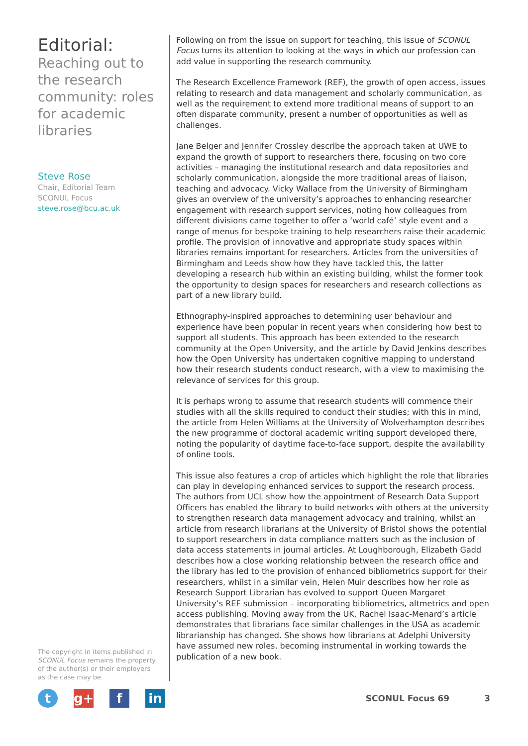Editorial:
Reaching out to the research community: roles for academic libraries
Steve Rose
Chair, Editorial Team
SCONUL Focus
steve.rose@bcu.ac.uk
The copyright in items published in SCONUL Focus remains the property of the author(s) or their employers as the case may be.
Following on from the issue on support for teaching, this issue of SCONUL Focus turns its attention to looking at the ways in which our profession can add value in supporting the research community.
The Research Excellence Framework (REF), the growth of open access, issues relating to research and data management and scholarly communication, as well as the requirement to extend more traditional means of support to an often disparate community, present a number of opportunities as well as challenges.
Jane Belger and Jennifer Crossley describe the approach taken at UWE to expand the growth of support to researchers there, focusing on two core activities – managing the institutional research and data repositories and scholarly communication, alongside the more traditional areas of liaison, teaching and advocacy. Vicky Wallace from the University of Birmingham gives an overview of the university’s approaches to enhancing researcher engagement with research support services, noting how colleagues from different divisions came together to offer a ‘world café’ style event and a range of menus for bespoke training to help researchers raise their academic profile. The provision of innovative and appropriate study spaces within libraries remains important for researchers. Articles from the universities of Birmingham and Leeds show how they have tackled this, the latter developing a research hub within an existing building, whilst the former took the opportunity to design spaces for researchers and research collections as part of a new library build.
Ethnography-inspired approaches to determining user behaviour and experience have been popular in recent years when considering how best to support all students. This approach has been extended to the research community at the Open University, and the article by David Jenkins describes how the Open University has undertaken cognitive mapping to understand how their research students conduct research, with a view to maximising the relevance of services for this group.
It is perhaps wrong to assume that research students will commence their studies with all the skills required to conduct their studies; with this in mind, the article from Helen Williams at the University of Wolverhampton describes the new programme of doctoral academic writing support developed there, noting the popularity of daytime face-to-face support, despite the availability of online tools.
This issue also features a crop of articles which highlight the role that libraries can play in developing enhanced services to support the research process. The authors from UCL show how the appointment of Research Data Support Officers has enabled the library to build networks with others at the university to strengthen research data management advocacy and training, whilst an article from research librarians at the University of Bristol shows the potential to support researchers in data compliance matters such as the inclusion of data access statements in journal articles. At Loughborough, Elizabeth Gadd describes how a close working relationship between the research office and the library has led to the provision of enhanced bibliometrics support for their researchers, whilst in a similar vein, Helen Muir describes how her role as Research Support Librarian has evolved to support Queen Margaret University’s REF submission – incorporating bibliometrics, altmetrics and open access publishing. Moving away from the UK, Rachel Isaac-Menard’s article demonstrates that librarians face similar challenges in the USA as academic librarianship has changed. She shows how librarians at Adelphi University have assumed new roles, becoming instrumental in working towards the publication of a new book.
t g+ f in
SCONUL Focus 69 3